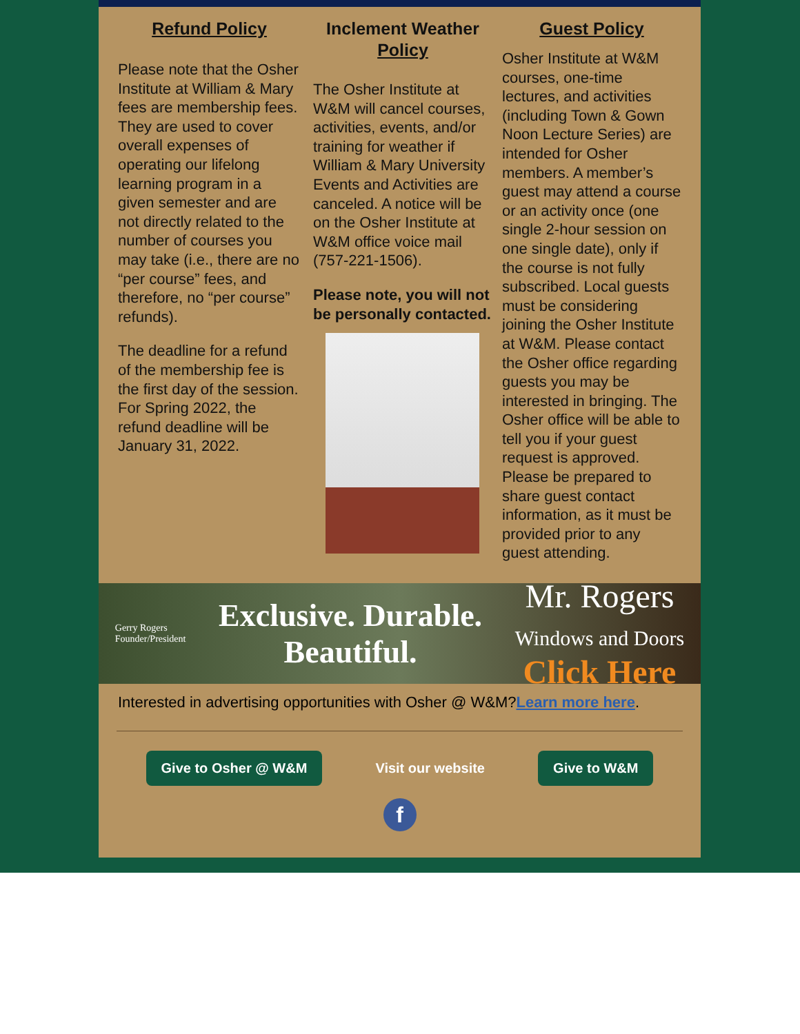Refund Policy
Please note that the Osher Institute at William & Mary fees are membership fees. They are used to cover overall expenses of operating our lifelong learning program in a given semester and are not directly related to the number of courses you may take (i.e., there are no “per course” fees, and therefore, no “per course” refunds).
The deadline for a refund of the membership fee is the first day of the session. For Spring 2022, the refund deadline will be January 31, 2022.
Inclement Weather Policy
The Osher Institute at W&M will cancel courses, activities, events, and/or training for weather if William & Mary University Events and Activities are canceled. A notice will be on the Osher Institute at W&M office voice mail (757-221-1506).
Please note, you will not be personally contacted.
Guest Policy
Osher Institute at W&M courses, one-time lectures, and activities (including Town & Gown Noon Lecture Series) are intended for Osher members. A member’s guest may attend a course or an activity once (one single 2-hour session on one single date), only if the course is not fully subscribed. Local guests must be considering joining the Osher Institute at W&M. Please contact the Osher office regarding guests you may be interested in bringing. The Osher office will be able to tell you if your guest request is approved. Please be prepared to share guest contact information, as it must be provided prior to any guest attending.
Gerry Rogers
Founder/President
Exclusive. Durable.
Beautiful.
Mr. Rogers
Windows and Doors
Click Here
Interested in advertising opportunities with Osher @ W&M?Learn more here.
Give to Osher @ W&M Visit our website Give to W&M
f